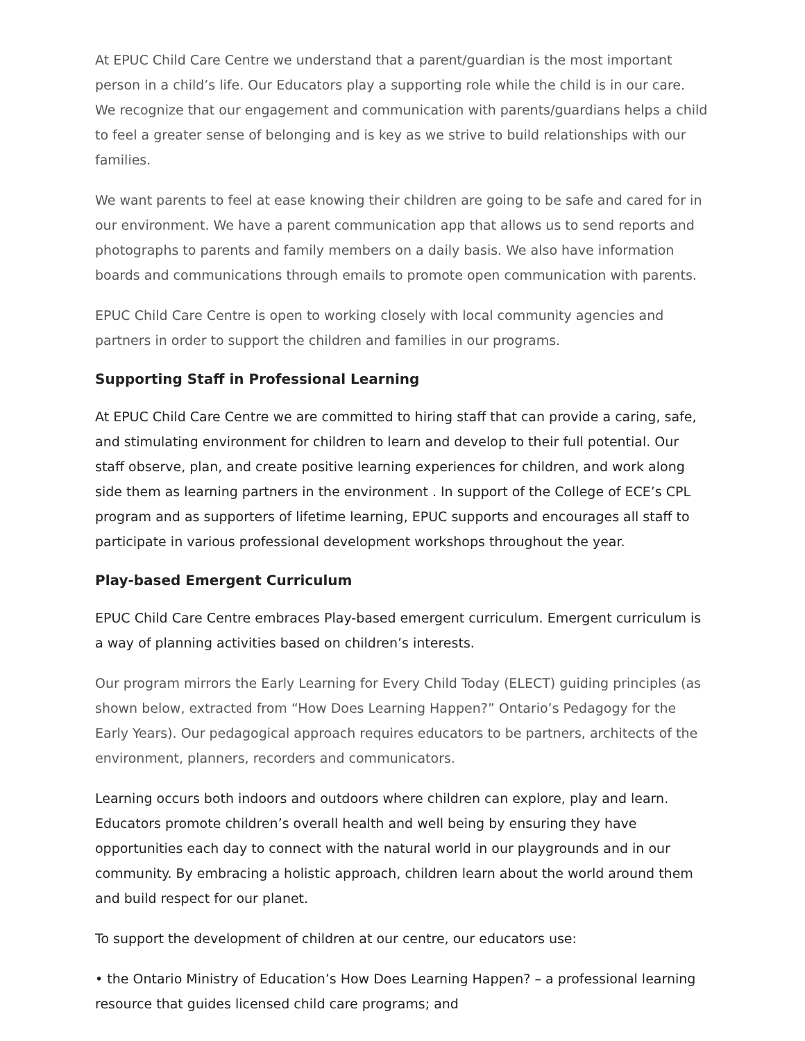At EPUC Child Care Centre we understand that a parent/guardian is the most important person in a child’s life. Our Educators play a supporting role while the child is in our care. We recognize that our engagement and communication with parents/guardians helps a child to feel a greater sense of belonging and is key as we strive to build relationships with our families.
We want parents to feel at ease knowing their children are going to be safe and cared for in our environment. We have a parent communication app that allows us to send reports and photographs to parents and family members on a daily basis. We also have information boards and communications through emails to promote open communication with parents.
EPUC Child Care Centre is open to working closely with local community agencies and partners in order to support the children and families in our programs.
Supporting Staff in Professional Learning
At EPUC Child Care Centre we are committed to hiring staff that can provide a caring, safe, and stimulating environment for children to learn and develop to their full potential. Our staff observe, plan, and create positive learning experiences for children, and work along side them as learning partners in the environment . In support of the College of ECE’s CPL program and as supporters of lifetime learning, EPUC supports and encourages all staff to participate in various professional development workshops throughout the year.
Play-based Emergent Curriculum
EPUC Child Care Centre embraces Play-based emergent curriculum. Emergent curriculum is a way of planning activities based on children’s interests.
Our program mirrors the Early Learning for Every Child Today (ELECT) guiding principles (as shown below, extracted from “How Does Learning Happen?” Ontario’s Pedagogy for the Early Years). Our pedagogical approach requires educators to be partners, architects of the environment, planners, recorders and communicators.
Learning occurs both indoors and outdoors where children can explore, play and learn. Educators promote children’s overall health and well being by ensuring they have opportunities each day to connect with the natural world in our playgrounds and in our community. By embracing a holistic approach, children learn about the world around them and build respect for our planet.
To support the development of children at our centre, our educators use:
• the Ontario Ministry of Education’s How Does Learning Happen? – a professional learning resource that guides licensed child care programs; and